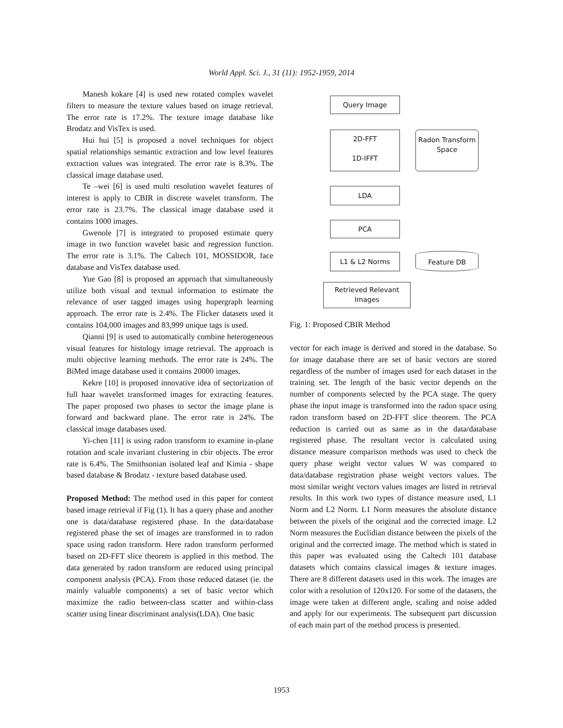World Appl. Sci. J., 31 (11): 1952-1959, 2014
Manesh kokare [4] is used new rotated complex wavelet filters to measure the texture values based on image retrieval. The error rate is 17.2%. The texture image database like Brodatz and VisTex is used.
Hui hui [5] is proposed a novel techniques for object spatial relationships semantic extraction and low level features extraction values was integrated. The error rate is 8.3%. The classical image database used.
Te –wei [6] is used multi resolution wavelet features of interest is apply to CBIR in discrete wavelet transform. The error rate is 23.7%. The classical image database used it contains 1000 images.
Gwenole [7] is integrated to proposed estimate query image in two function wavelet basic and regression function. The error rate is 3.1%. The Caltech 101, MOSSIDOR, face database and VisTex database used.
Yue Gao [8] is proposed an approach that simultaneously utilize both visual and textual information to estimate the relevance of user tagged images using hupergraph learning approach. The error rate is 2.4%. The Flicker datasets used it contains 104,000 images and 83,999 unique tags is used.
Qianni [9] is used to automatically combine heterogeneous visual features for histology image retrieval. The approach is multi objective learning methods. The error rate is 24%. The BiMed image database used it contains 20000 images.
Kekre [10] is proposed innovative idea of sectorization of full haar wavelet transformed images for extracting features. The paper proposed two phases to sector the image plane is forward and backward plane. The error rate is 24%. The classical image databases used.
Yi-chen [11] is using radon transform to examine in-plane rotation and scale invariant clustering in cbir objects. The error rate is 6.4%. The Smithsonian isolated leaf and Kimia - shape based database & Brodatz - texture based database used.
Proposed Method: The method used in this paper for content based image retrieval if Fig (1). It has a query phase and another one is data/database registered phase. In the data/database registered phase the set of images are transformed in to radon space using radon transform. Here radon transform performed based on 2D-FFT slice theorem is applied in this method. The data generated by radon transform are reduced using principal component analysis (PCA). From those reduced dataset (ie. the mainly valuable components) a set of basic vector which maximize the radio between-class scatter and within-class scatter using linear discriminant analysis(LDA). One basic
Query Image
2D-FFT
1D-IFFT
Radon Transform Space
LDA
PCA
L1 & L2 Norms Feature DB
Retrieved Relevant Images
Fig. 1: Proposed CBIR Method
vector for each image is derived and stored in the database. So for image database there are set of basic vectors are stored regardless of the number of images used for each dataset in the training set. The length of the basic vector depends on the number of components selected by the PCA stage. The query phase the input image is transformed into the radon space using radon transform based on 2D-FFT slice theorem. The PCA reduction is carried out as same as in the data/database registered phase. The resultant vector is calculated using distance measure comparison methods was used to check the query phase weight vector values W was compared to data/database registration phase weight vectors values. The most similar weight vectors values images are listed in retrieval results. In this work two types of distance measure used, L1 Norm and L2 Norm. L1 Norm measures the absolute distance between the pixels of the original and the corrected image. L2 Norm measures the Euclidian distance between the pixels of the original and the corrected image. The method which is stated in this paper was evaluated using the Caltech 101 database datasets which contains classical images & texture images. There are 8 different datasets used in this work. The images are color with a resolution of 120x120. For some of the datasets, the image were taken at different angle, scaling and noise added and apply for our experiments. The subsequent part discussion of each main part of the method process is presented.
1953